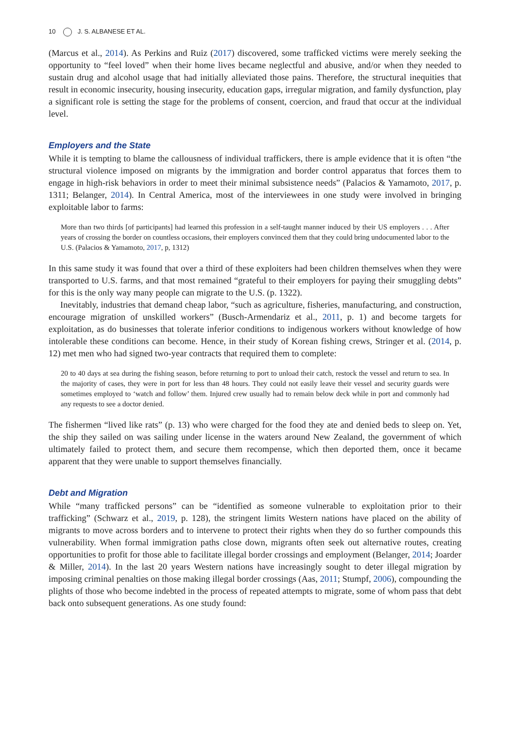10 J. S. ALBANESE ET AL.
(Marcus et al., 2014). As Perkins and Ruiz (2017) discovered, some trafficked victims were merely seeking the opportunity to “feel loved” when their home lives became neglectful and abusive, and/or when they needed to sustain drug and alcohol usage that had initially alleviated those pains. Therefore, the structural inequities that result in economic insecurity, housing insecurity, education gaps, irregular migration, and family dysfunction, play a significant role is setting the stage for the problems of consent, coercion, and fraud that occur at the individual level.
Employers and the State
While it is tempting to blame the callousness of individual traffickers, there is ample evidence that it is often “the structural violence imposed on migrants by the immigration and border control apparatus that forces them to engage in high-risk behaviors in order to meet their minimal subsistence needs” (Palacios & Yamamoto, 2017, p. 1311; Belanger, 2014). In Central America, most of the interviewees in one study were involved in bringing exploitable labor to farms:
More than two thirds [of participants] had learned this profession in a self-taught manner induced by their US employers . . . After years of crossing the border on countless occasions, their employers convinced them that they could bring undocumented labor to the U.S. (Palacios & Yamamoto, 2017, p, 1312)
In this same study it was found that over a third of these exploiters had been children themselves when they were transported to U.S. farms, and that most remained “grateful to their employers for paying their smuggling debts” for this is the only way many people can migrate to the U.S. (p. 1322).
Inevitably, industries that demand cheap labor, “such as agriculture, fisheries, manufacturing, and construction, encourage migration of unskilled workers” (Busch-Armendariz et al., 2011, p. 1) and become targets for exploitation, as do businesses that tolerate inferior conditions to indigenous workers without knowledge of how intolerable these conditions can become. Hence, in their study of Korean fishing crews, Stringer et al. (2014, p. 12) met men who had signed two-year contracts that required them to complete:
20 to 40 days at sea during the fishing season, before returning to port to unload their catch, restock the vessel and return to sea. In the majority of cases, they were in port for less than 48 hours. They could not easily leave their vessel and security guards were sometimes employed to ‘watch and follow’ them. Injured crew usually had to remain below deck while in port and commonly had any requests to see a doctor denied.
The fishermen “lived like rats” (p. 13) who were charged for the food they ate and denied beds to sleep on. Yet, the ship they sailed on was sailing under license in the waters around New Zealand, the government of which ultimately failed to protect them, and secure them recompense, which then deported them, once it became apparent that they were unable to support themselves financially.
Debt and Migration
While “many trafficked persons” can be “identified as someone vulnerable to exploitation prior to their trafficking” (Schwarz et al., 2019, p. 128), the stringent limits Western nations have placed on the ability of migrants to move across borders and to intervene to protect their rights when they do so further compounds this vulnerability. When formal immigration paths close down, migrants often seek out alternative routes, creating opportunities to profit for those able to facilitate illegal border crossings and employment (Belanger, 2014; Joarder & Miller, 2014). In the last 20 years Western nations have increasingly sought to deter illegal migration by imposing criminal penalties on those making illegal border crossings (Aas, 2011; Stumpf, 2006), compounding the plights of those who become indebted in the process of repeated attempts to migrate, some of whom pass that debt back onto subsequent generations. As one study found: